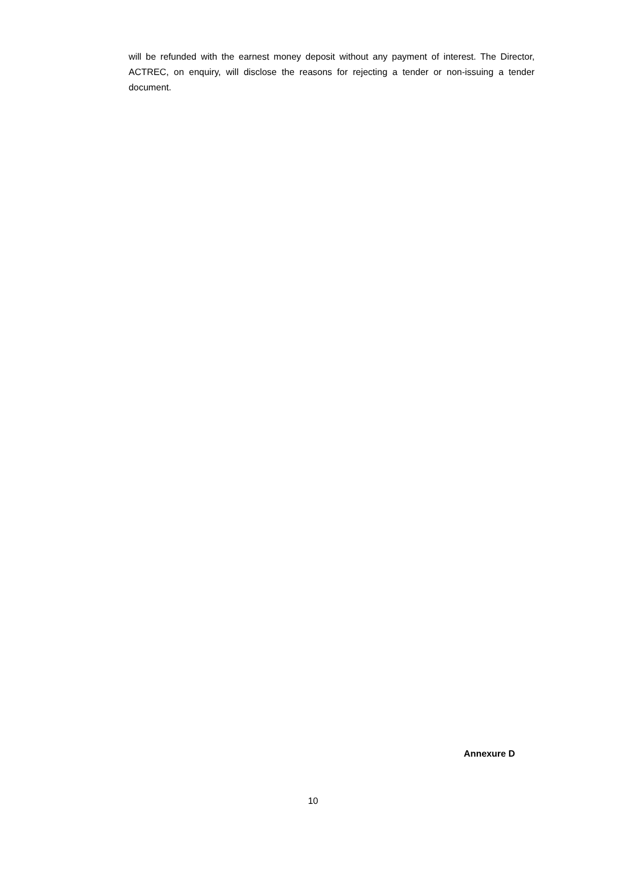will be refunded with the earnest money deposit without any payment of interest. The Director, ACTREC, on enquiry, will disclose the reasons for rejecting a tender or non-issuing a tender document.
Annexure D
10